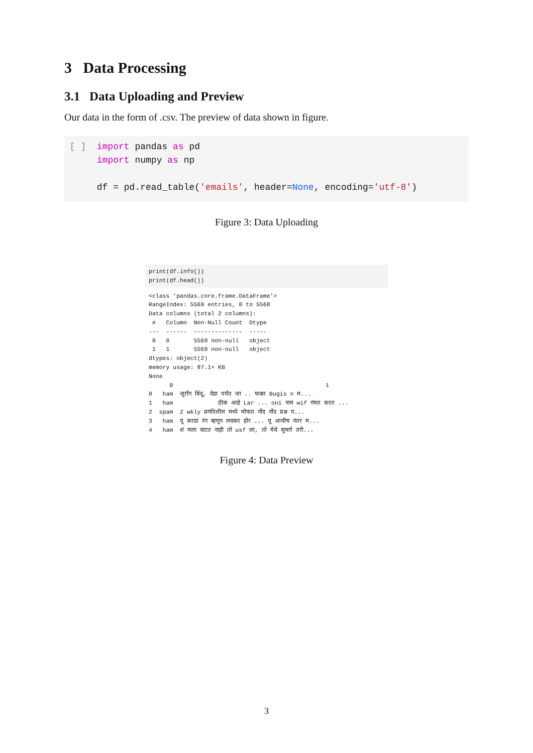3 Data Processing
3.1 Data Uploading and Preview
Our data in the form of .csv. The preview of data shown in figure.
[ ] import pandas as pd import numpy as np df = pd.read_table('emails', header=None, encoding='utf-8')
Figure 3: Data Uploading
print(df.info()) print(df.head())
<class 'pandas.core.frame.DataFrame'> RangeIndex: 5569 entries, 0 to 5568 Data columns (total 2 columns): # Column Non-Null Count Dtype --- ------ -------------- ----- 0 0 5569 non-null object 1 1 5569 non-null object dtypes: object(2) memory usage: 87.1+ KB None 0 1 0 ham जुरॉंग बिंदू, वेडा पर्यंत जा .. फक्त Bugis n म... 1 ham ठीक आहे Lar ... oni नाम wif गंमत करत ... 2 spam 2 wkly प्रगतिशील मध्ये मोफत नोंद नोंद प्रश्न प... 3 ham यू करडा रंग म्हणून लवकर होर ... यू आधीच नंतर म... 4 ham शं मला वाटत नाही तो usf ला, तो येथे सुमारे तरी...
Figure 4: Data Preview
3